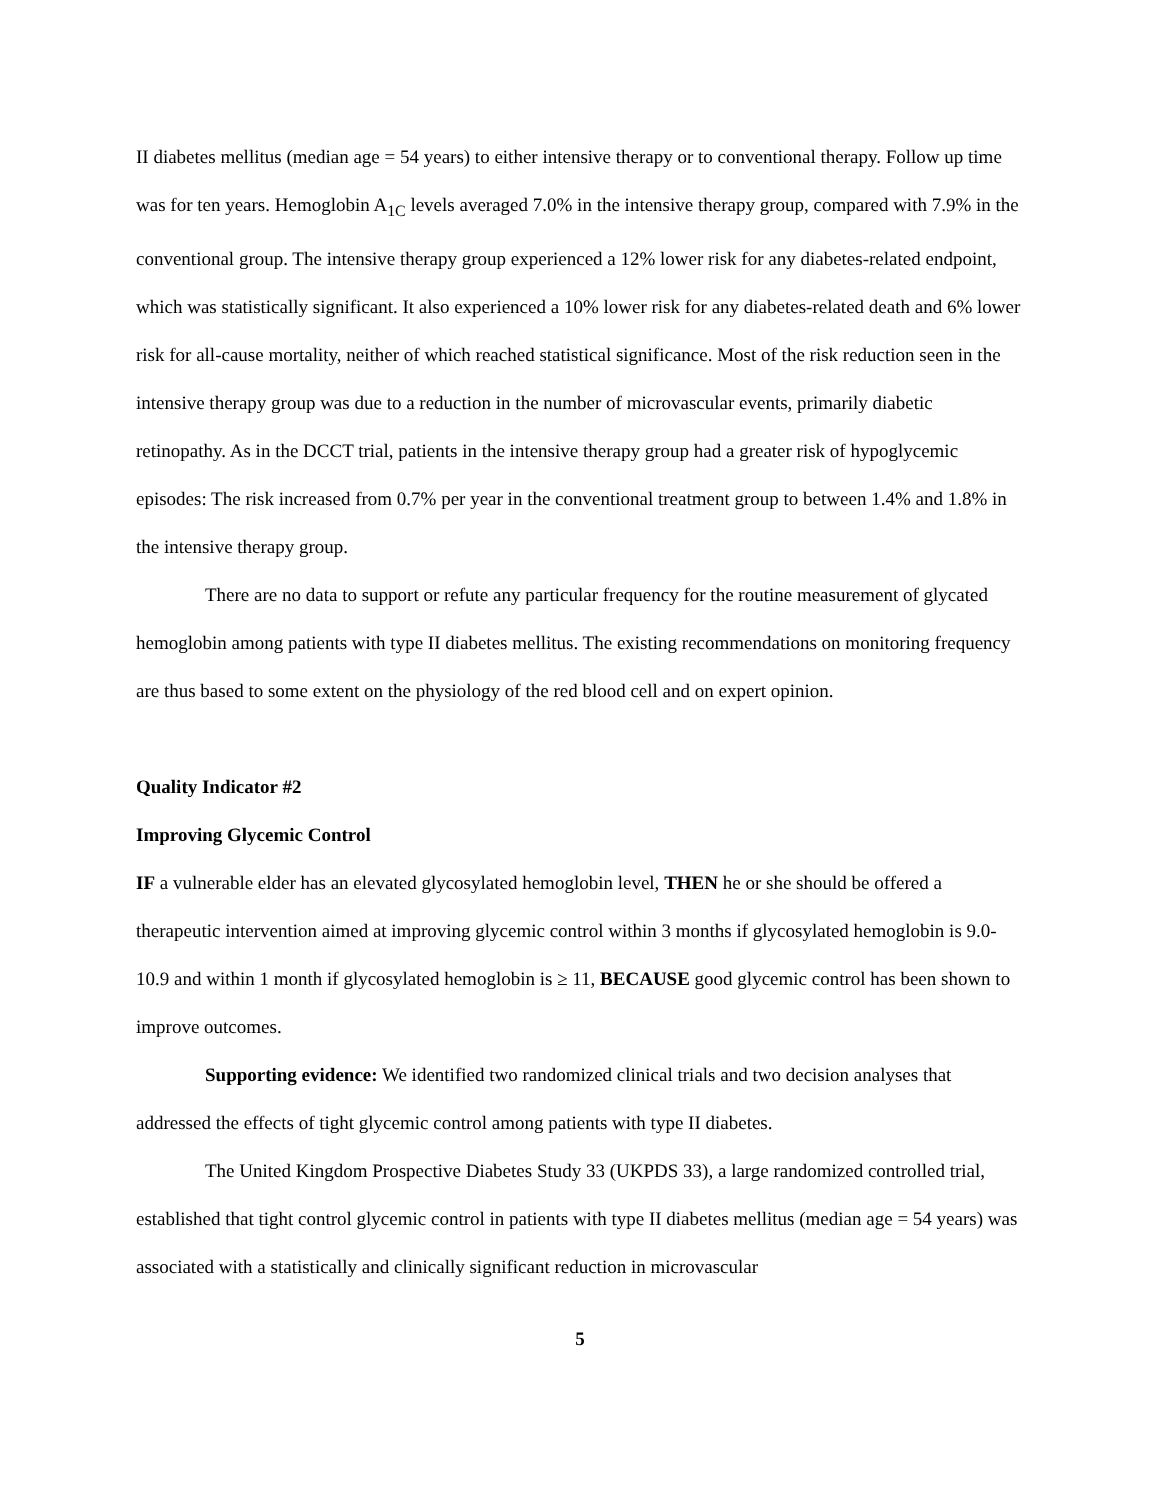II diabetes mellitus (median age = 54 years) to either intensive therapy or to conventional therapy. Follow up time was for ten years. Hemoglobin A<sub>1C</sub> levels averaged 7.0% in the intensive therapy group, compared with 7.9% in the conventional group. The intensive therapy group experienced a 12% lower risk for any diabetes-related endpoint, which was statistically significant. It also experienced a 10% lower risk for any diabetes-related death and 6% lower risk for all-cause mortality, neither of which reached statistical significance. Most of the risk reduction seen in the intensive therapy group was due to a reduction in the number of microvascular events, primarily diabetic retinopathy. As in the DCCT trial, patients in the intensive therapy group had a greater risk of hypoglycemic episodes: The risk increased from 0.7% per year in the conventional treatment group to between 1.4% and 1.8% in the intensive therapy group.
There are no data to support or refute any particular frequency for the routine measurement of glycated hemoglobin among patients with type II diabetes mellitus. The existing recommendations on monitoring frequency are thus based to some extent on the physiology of the red blood cell and on expert opinion.
Quality Indicator #2
Improving Glycemic Control
IF a vulnerable elder has an elevated glycosylated hemoglobin level, THEN he or she should be offered a therapeutic intervention aimed at improving glycemic control within 3 months if glycosylated hemoglobin is 9.0-10.9 and within 1 month if glycosylated hemoglobin is ≥ 11, BECAUSE good glycemic control has been shown to improve outcomes.
Supporting evidence: We identified two randomized clinical trials and two decision analyses that addressed the effects of tight glycemic control among patients with type II diabetes.
The United Kingdom Prospective Diabetes Study 33 (UKPDS 33), a large randomized controlled trial, established that tight control glycemic control in patients with type II diabetes mellitus (median age = 54 years) was associated with a statistically and clinically significant reduction in microvascular
5